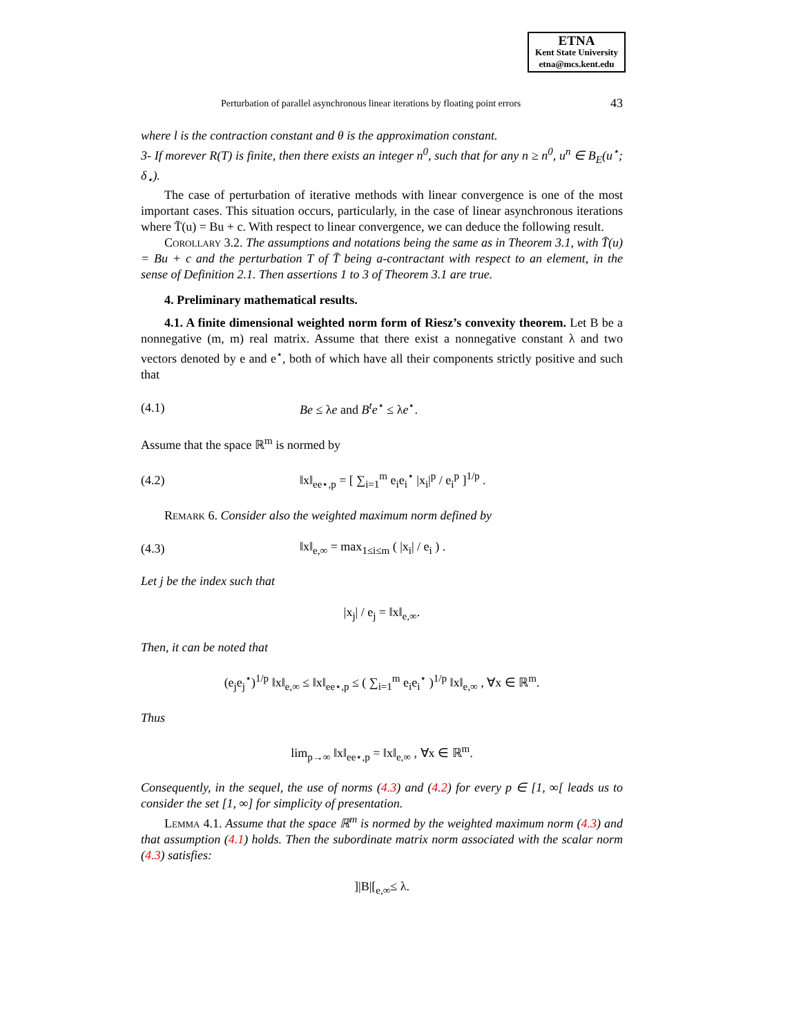ETNA
Kent State University
etna@mcs.kent.edu
Perturbation of parallel asynchronous linear iterations by floating point errors 43
where l is the contraction constant and θ is the approximation constant.
3- If morever R(T) is finite, then there exists an integer n<sup>0</sup>, such that for any n ≥ n<sup>0</sup>, u<sup>n</sup> ∈ B<sub>E</sub>(u<sup>⋆</sup>; δ<sub>⋆</sub>).
The case of perturbation of iterative methods with linear convergence is one of the most important cases. This situation occurs, particularly, in the case of linear asynchronous iterations where T̄(u) = Bu + c. With respect to linear convergence, we can deduce the following result.
Corollary 3.2. The assumptions and notations being the same as in Theorem 3.1, with T̄(u) = Bu + c and the perturbation T of T̄ being a-contractant with respect to an element, in the sense of Definition 2.1. Then assertions 1 to 3 of Theorem 3.1 are true.
4. Preliminary mathematical results.
4.1. A finite dimensional weighted norm form of Riesz’s convexity theorem. Let B be a nonnegative (m, m) real matrix. Assume that there exist a nonnegative constant λ and two vectors denoted by e and e<sup>⋆</sup>, both of which have all their components strictly positive and such that
(4.1) Be ≤ λe and B<sup>t</sup>e<sup>⋆</sup> ≤ λe<sup>⋆</sup>.
Assume that the space ℝ<sup>m</sup> is normed by
(4.2) ‖x‖<sub>ee⋆,p</sub> = [ ∑<sub>i=1</sub><sup>m</sup> e<sub>i</sub>e<sub>i</sub><sup>⋆</sup> |x<sub>i</sub>|<sup>p</sup> / e<sub>i</sub><sup>p</sup> ]<sup>1/p</sup> .
Remark 6. Consider also the weighted maximum norm defined by
(4.3) ‖x‖<sub>e,∞</sub> = max<sub>1≤i≤m</sub> ( |x<sub>i</sub>| / e<sub>i</sub> ) .
Let j be the index such that
|x<sub>j</sub>| / e<sub>j</sub> = ‖x‖<sub>e,∞</sub>.
Then, it can be noted that
(e<sub>j</sub>e<sub>j</sub><sup>⋆</sup>)<sup>1/p</sup> ‖x‖<sub>e,∞</sub> ≤ ‖x‖<sub>ee⋆,p</sub> ≤ ( ∑<sub>i=1</sub><sup>m</sup> e<sub>i</sub>e<sub>i</sub><sup>⋆</sup> )<sup>1/p</sup> ‖x‖<sub>e,∞</sub> , ∀x ∈ ℝ<sup>m</sup>.
Thus
lim<sub>p→∞</sub> ‖x‖<sub>ee⋆,p</sub> = ‖x‖<sub>e,∞</sub> , ∀x ∈ ℝ<sup>m</sup>.
Consequently, in the sequel, the use of norms (4.3) and (4.2) for every p ∈ [1, ∞[ leads us to consider the set [1, ∞] for simplicity of presentation.
Lemma 4.1. Assume that the space ℝ<sup>m</sup> is normed by the weighted maximum norm (4.3) and that assumption (4.1) holds. Then the subordinate matrix norm associated with the scalar norm (4.3) satisfies:
]|B|[<sub>e,∞</sub>≤ λ.